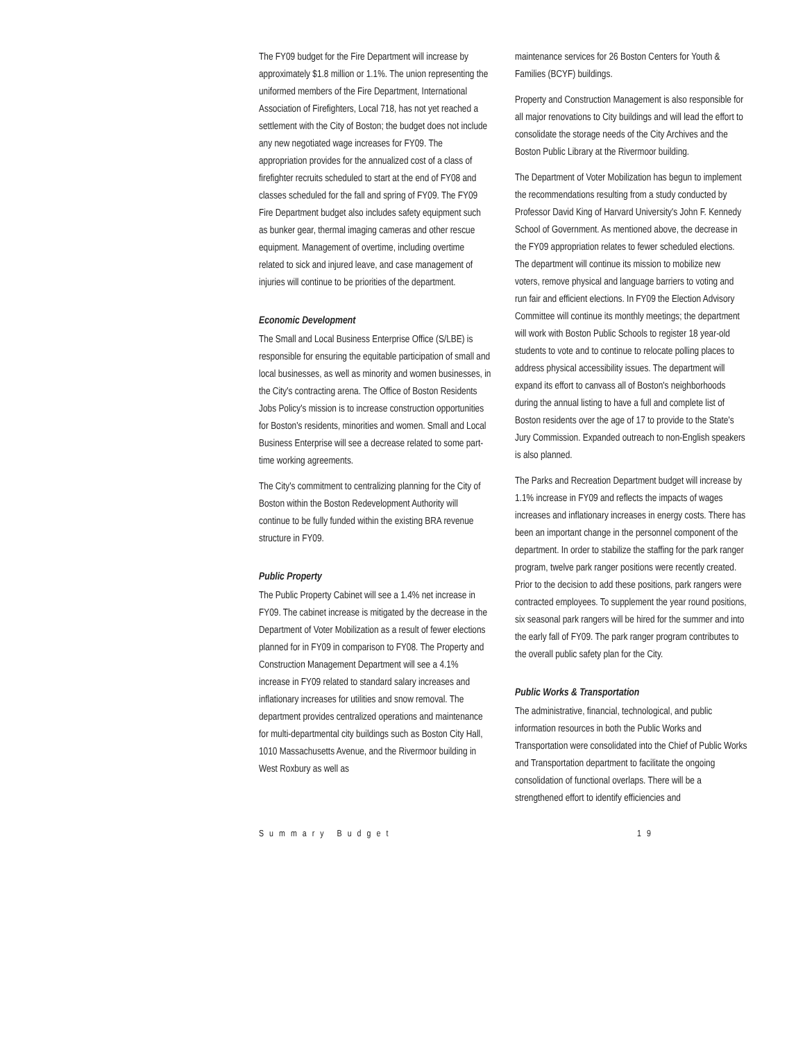The FY09 budget for the Fire Department will increase by approximately $1.8 million or 1.1%. The union representing the uniformed members of the Fire Department, International Association of Firefighters, Local 718, has not yet reached a settlement with the City of Boston; the budget does not include any new negotiated wage increases for FY09. The appropriation provides for the annualized cost of a class of firefighter recruits scheduled to start at the end of FY08 and classes scheduled for the fall and spring of FY09. The FY09 Fire Department budget also includes safety equipment such as bunker gear, thermal imaging cameras and other rescue equipment. Management of overtime, including overtime related to sick and injured leave, and case management of injuries will continue to be priorities of the department.
Economic Development
The Small and Local Business Enterprise Office (S/LBE) is responsible for ensuring the equitable participation of small and local businesses, as well as minority and women businesses, in the City's contracting arena. The Office of Boston Residents Jobs Policy's mission is to increase construction opportunities for Boston's residents, minorities and women. Small and Local Business Enterprise will see a decrease related to some part-time working agreements.
The City's commitment to centralizing planning for the City of Boston within the Boston Redevelopment Authority will continue to be fully funded within the existing BRA revenue structure in FY09.
Public Property
The Public Property Cabinet will see a 1.4% net increase in FY09. The cabinet increase is mitigated by the decrease in the Department of Voter Mobilization as a result of fewer elections planned for in FY09 in comparison to FY08. The Property and Construction Management Department will see a 4.1% increase in FY09 related to standard salary increases and inflationary increases for utilities and snow removal. The department provides centralized operations and maintenance for multi-departmental city buildings such as Boston City Hall, 1010 Massachusetts Avenue, and the Rivermoor building in West Roxbury as well as
maintenance services for 26 Boston Centers for Youth & Families (BCYF) buildings.
Property and Construction Management is also responsible for all major renovations to City buildings and will lead the effort to consolidate the storage needs of the City Archives and the Boston Public Library at the Rivermoor building.
The Department of Voter Mobilization has begun to implement the recommendations resulting from a study conducted by Professor David King of Harvard University's John F. Kennedy School of Government. As mentioned above, the decrease in the FY09 appropriation relates to fewer scheduled elections. The department will continue its mission to mobilize new voters, remove physical and language barriers to voting and run fair and efficient elections. In FY09 the Election Advisory Committee will continue its monthly meetings; the department will work with Boston Public Schools to register 18 year-old students to vote and to continue to relocate polling places to address physical accessibility issues. The department will expand its effort to canvass all of Boston's neighborhoods during the annual listing to have a full and complete list of Boston residents over the age of 17 to provide to the State's Jury Commission. Expanded outreach to non-English speakers is also planned.
The Parks and Recreation Department budget will increase by 1.1% increase in FY09 and reflects the impacts of wages increases and inflationary increases in energy costs. There has been an important change in the personnel component of the department. In order to stabilize the staffing for the park ranger program, twelve park ranger positions were recently created. Prior to the decision to add these positions, park rangers were contracted employees. To supplement the year round positions, six seasonal park rangers will be hired for the summer and into the early fall of FY09. The park ranger program contributes to the overall public safety plan for the City.
Public Works & Transportation
The administrative, financial, technological, and public information resources in both the Public Works and Transportation were consolidated into the Chief of Public Works and Transportation department to facilitate the ongoing consolidation of functional overlaps. There will be a strengthened effort to identify efficiencies and
Summary Budget 19